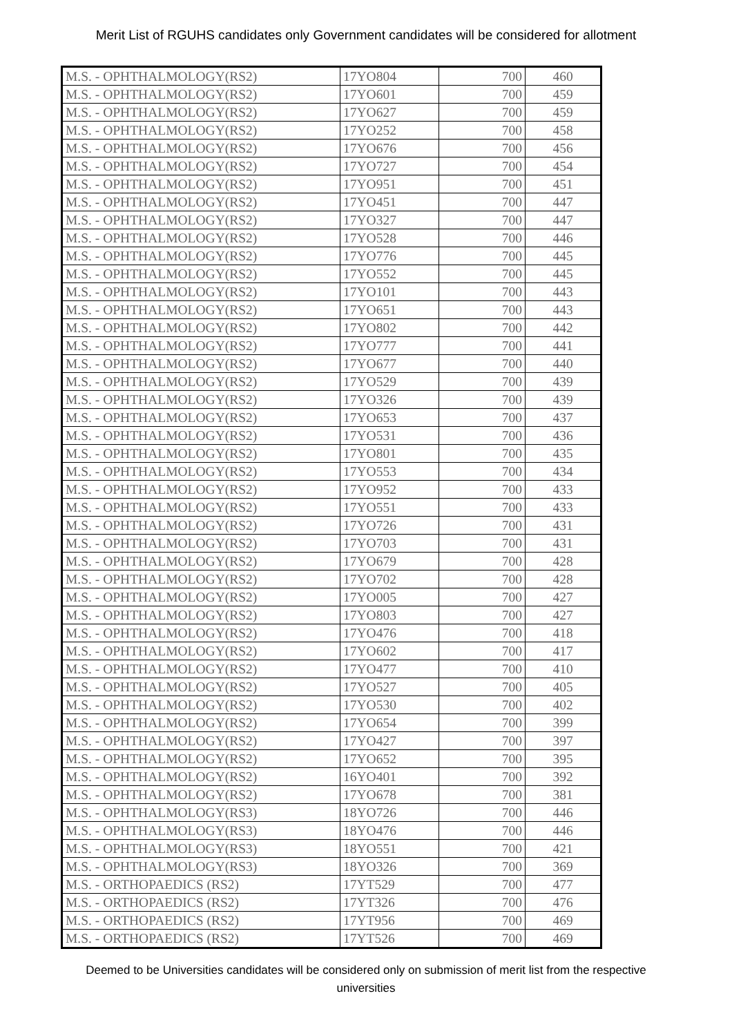Merit List of RGUHS candidates only Government candidates will be considered for allotment
| M.S. - OPHTHALMOLOGY(RS2) | 17YO804 | 700 | 460 |
| M.S. - OPHTHALMOLOGY(RS2) | 17YO601 | 700 | 459 |
| M.S. - OPHTHALMOLOGY(RS2) | 17YO627 | 700 | 459 |
| M.S. - OPHTHALMOLOGY(RS2) | 17YO252 | 700 | 458 |
| M.S. - OPHTHALMOLOGY(RS2) | 17YO676 | 700 | 456 |
| M.S. - OPHTHALMOLOGY(RS2) | 17YO727 | 700 | 454 |
| M.S. - OPHTHALMOLOGY(RS2) | 17YO951 | 700 | 451 |
| M.S. - OPHTHALMOLOGY(RS2) | 17YO451 | 700 | 447 |
| M.S. - OPHTHALMOLOGY(RS2) | 17YO327 | 700 | 447 |
| M.S. - OPHTHALMOLOGY(RS2) | 17YO528 | 700 | 446 |
| M.S. - OPHTHALMOLOGY(RS2) | 17YO776 | 700 | 445 |
| M.S. - OPHTHALMOLOGY(RS2) | 17YO552 | 700 | 445 |
| M.S. - OPHTHALMOLOGY(RS2) | 17YO101 | 700 | 443 |
| M.S. - OPHTHALMOLOGY(RS2) | 17YO651 | 700 | 443 |
| M.S. - OPHTHALMOLOGY(RS2) | 17YO802 | 700 | 442 |
| M.S. - OPHTHALMOLOGY(RS2) | 17YO777 | 700 | 441 |
| M.S. - OPHTHALMOLOGY(RS2) | 17YO677 | 700 | 440 |
| M.S. - OPHTHALMOLOGY(RS2) | 17YO529 | 700 | 439 |
| M.S. - OPHTHALMOLOGY(RS2) | 17YO326 | 700 | 439 |
| M.S. - OPHTHALMOLOGY(RS2) | 17YO653 | 700 | 437 |
| M.S. - OPHTHALMOLOGY(RS2) | 17YO531 | 700 | 436 |
| M.S. - OPHTHALMOLOGY(RS2) | 17YO801 | 700 | 435 |
| M.S. - OPHTHALMOLOGY(RS2) | 17YO553 | 700 | 434 |
| M.S. - OPHTHALMOLOGY(RS2) | 17YO952 | 700 | 433 |
| M.S. - OPHTHALMOLOGY(RS2) | 17YO551 | 700 | 433 |
| M.S. - OPHTHALMOLOGY(RS2) | 17YO726 | 700 | 431 |
| M.S. - OPHTHALMOLOGY(RS2) | 17YO703 | 700 | 431 |
| M.S. - OPHTHALMOLOGY(RS2) | 17YO679 | 700 | 428 |
| M.S. - OPHTHALMOLOGY(RS2) | 17YO702 | 700 | 428 |
| M.S. - OPHTHALMOLOGY(RS2) | 17YO005 | 700 | 427 |
| M.S. - OPHTHALMOLOGY(RS2) | 17YO803 | 700 | 427 |
| M.S. - OPHTHALMOLOGY(RS2) | 17YO476 | 700 | 418 |
| M.S. - OPHTHALMOLOGY(RS2) | 17YO602 | 700 | 417 |
| M.S. - OPHTHALMOLOGY(RS2) | 17YO477 | 700 | 410 |
| M.S. - OPHTHALMOLOGY(RS2) | 17YO527 | 700 | 405 |
| M.S. - OPHTHALMOLOGY(RS2) | 17YO530 | 700 | 402 |
| M.S. - OPHTHALMOLOGY(RS2) | 17YO654 | 700 | 399 |
| M.S. - OPHTHALMOLOGY(RS2) | 17YO427 | 700 | 397 |
| M.S. - OPHTHALMOLOGY(RS2) | 17YO652 | 700 | 395 |
| M.S. - OPHTHALMOLOGY(RS2) | 16YO401 | 700 | 392 |
| M.S. - OPHTHALMOLOGY(RS2) | 17YO678 | 700 | 381 |
| M.S. - OPHTHALMOLOGY(RS3) | 18YO726 | 700 | 446 |
| M.S. - OPHTHALMOLOGY(RS3) | 18YO476 | 700 | 446 |
| M.S. - OPHTHALMOLOGY(RS3) | 18YO551 | 700 | 421 |
| M.S. - OPHTHALMOLOGY(RS3) | 18YO326 | 700 | 369 |
| M.S. - ORTHOPAEDICS (RS2) | 17YT529 | 700 | 477 |
| M.S. - ORTHOPAEDICS (RS2) | 17YT326 | 700 | 476 |
| M.S. - ORTHOPAEDICS (RS2) | 17YT956 | 700 | 469 |
| M.S. - ORTHOPAEDICS (RS2) | 17YT526 | 700 | 469 |
Deemed to be Universities candidates will be considered only on submission of merit list from the respective universities